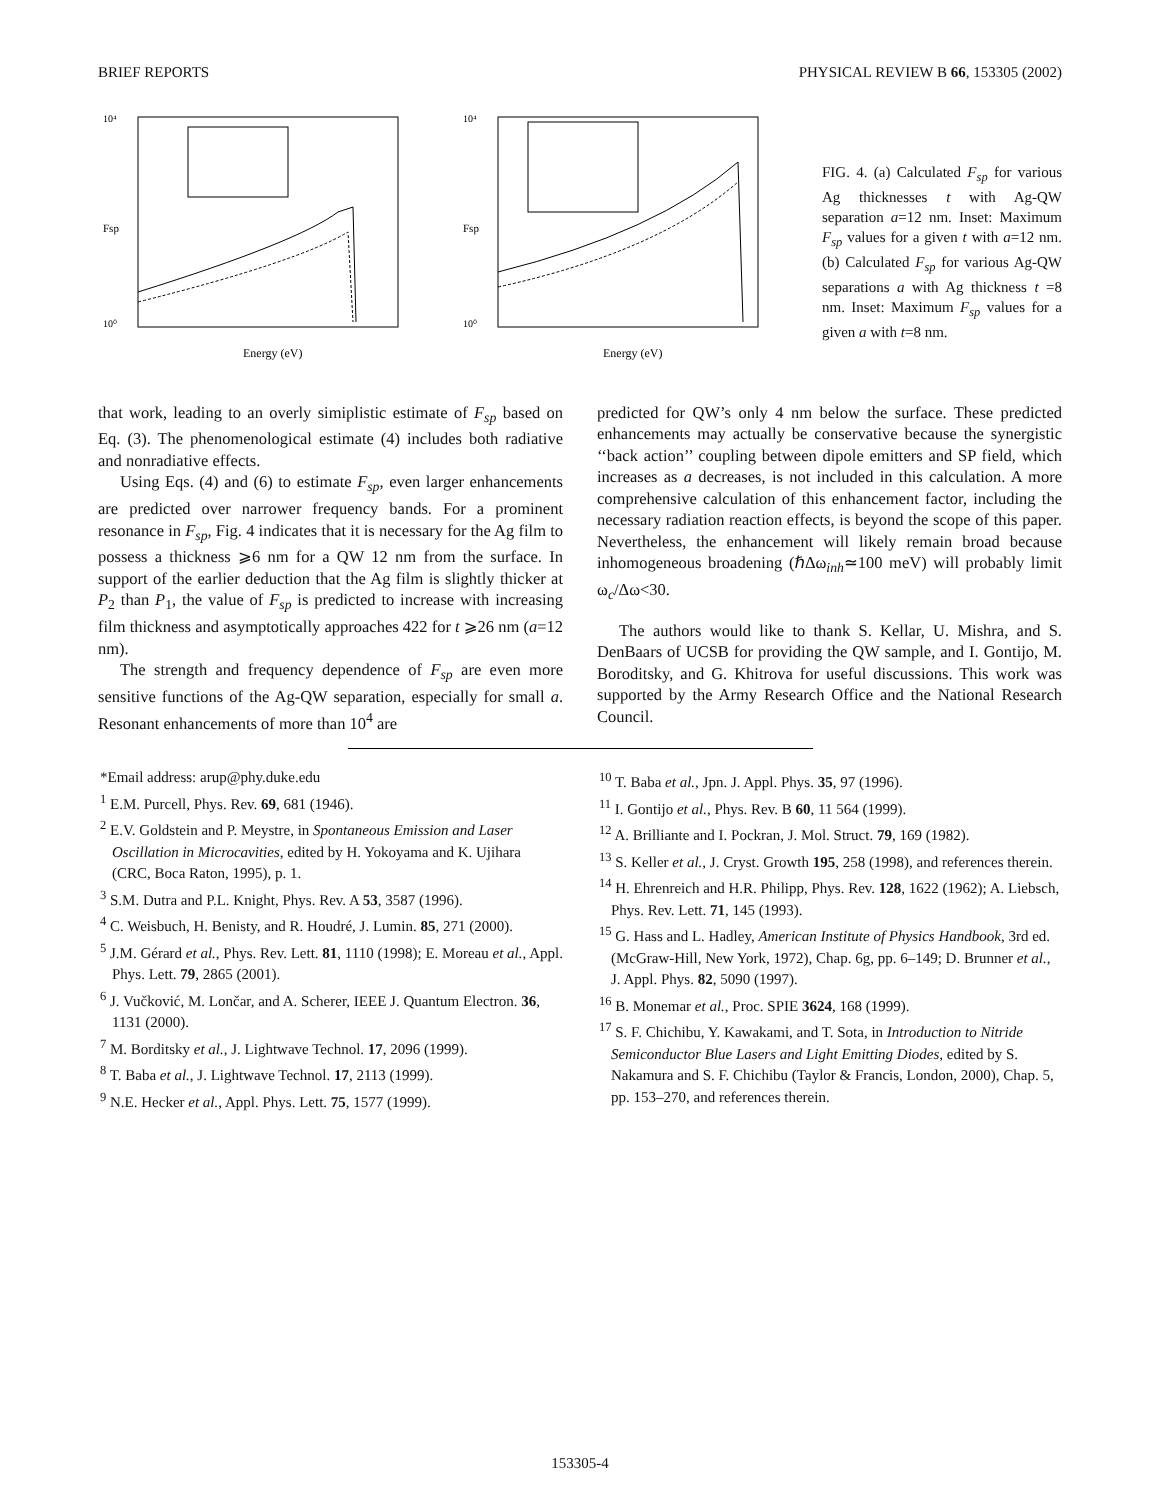BRIEF REPORTS PHYSICAL REVIEW B 66, 153305 (2002)
10⁴
10⁰
Energy (eV)
Fsp
10⁴
10⁰
Energy (eV)
Fsp
FIG. 4. (a) Calculated F<sub>sp</sub> for various Ag thicknesses t with Ag-QW separation a=12 nm. Inset: Maximum F<sub>sp</sub> values for a given t with a=12 nm. (b) Calculated F<sub>sp</sub> for various Ag-QW separations a with Ag thickness t =8 nm. Inset: Maximum F<sub>sp</sub> values for a given a with t=8 nm.
that work, leading to an overly simiplistic estimate of F<sub>sp</sub> based on Eq. (3). The phenomenological estimate (4) includes both radiative and nonradiative effects.
Using Eqs. (4) and (6) to estimate F<sub>sp</sub>, even larger enhancements are predicted over narrower frequency bands. For a prominent resonance in F<sub>sp</sub>, Fig. 4 indicates that it is necessary for the Ag film to possess a thickness ⩾6 nm for a QW 12 nm from the surface. In support of the earlier deduction that the Ag film is slightly thicker at P<sub>2</sub> than P<sub>1</sub>, the value of F<sub>sp</sub> is predicted to increase with increasing film thickness and asymptotically approaches 422 for t ⩾26 nm (a=12 nm).
The strength and frequency dependence of F<sub>sp</sub> are even more sensitive functions of the Ag-QW separation, especially for small a. Resonant enhancements of more than 10<sup>4</sup> are
predicted for QW’s only 4 nm below the surface. These predicted enhancements may actually be conservative because the synergistic ‘‘back action’’ coupling between dipole emitters and SP field, which increases as a decreases, is not included in this calculation. A more comprehensive calculation of this enhancement factor, including the necessary radiation reaction effects, is beyond the scope of this paper. Nevertheless, the enhancement will likely remain broad because inhomogeneous broadening (ℏΔω<sub>inh</sub>≃100 meV) will probably limit ω<sub>c</sub>/Δω<30.
The authors would like to thank S. Kellar, U. Mishra, and S. DenBaars of UCSB for providing the QW sample, and I. Gontijo, M. Boroditsky, and G. Khitrova for useful discussions. This work was supported by the Army Research Office and the National Research Council.
*Email address: arup@phy.duke.edu
<sup>1</sup> E.M. Purcell, Phys. Rev. 69, 681 (1946).
<sup>2</sup> E.V. Goldstein and P. Meystre, in Spontaneous Emission and Laser Oscillation in Microcavities, edited by H. Yokoyama and K. Ujihara (CRC, Boca Raton, 1995), p. 1.
<sup>3</sup> S.M. Dutra and P.L. Knight, Phys. Rev. A 53, 3587 (1996).
<sup>4</sup> C. Weisbuch, H. Benisty, and R. Houdré, J. Lumin. 85, 271 (2000).
<sup>5</sup> J.M. Gérard et al., Phys. Rev. Lett. 81, 1110 (1998); E. Moreau et al., Appl. Phys. Lett. 79, 2865 (2001).
<sup>6</sup> J. Vučković, M. Lončar, and A. Scherer, IEEE J. Quantum Electron. 36, 1131 (2000).
<sup>7</sup> M. Borditsky et al., J. Lightwave Technol. 17, 2096 (1999).
<sup>8</sup> T. Baba et al., J. Lightwave Technol. 17, 2113 (1999).
<sup>9</sup> N.E. Hecker et al., Appl. Phys. Lett. 75, 1577 (1999).
<sup>10</sup> T. Baba et al., Jpn. J. Appl. Phys. 35, 97 (1996).
<sup>11</sup> I. Gontijo et al., Phys. Rev. B 60, 11 564 (1999).
<sup>12</sup> A. Brilliante and I. Pockran, J. Mol. Struct. 79, 169 (1982).
<sup>13</sup> S. Keller et al., J. Cryst. Growth 195, 258 (1998), and references therein.
<sup>14</sup> H. Ehrenreich and H.R. Philipp, Phys. Rev. 128, 1622 (1962); A. Liebsch, Phys. Rev. Lett. 71, 145 (1993).
<sup>15</sup> G. Hass and L. Hadley, American Institute of Physics Handbook, 3rd ed. (McGraw-Hill, New York, 1972), Chap. 6g, pp. 6–149; D. Brunner et al., J. Appl. Phys. 82, 5090 (1997).
<sup>16</sup> B. Monemar et al., Proc. SPIE 3624, 168 (1999).
<sup>17</sup> S. F. Chichibu, Y. Kawakami, and T. Sota, in Introduction to Nitride Semiconductor Blue Lasers and Light Emitting Diodes, edited by S. Nakamura and S. F. Chichibu (Taylor & Francis, London, 2000), Chap. 5, pp. 153–270, and references therein.
153305-4